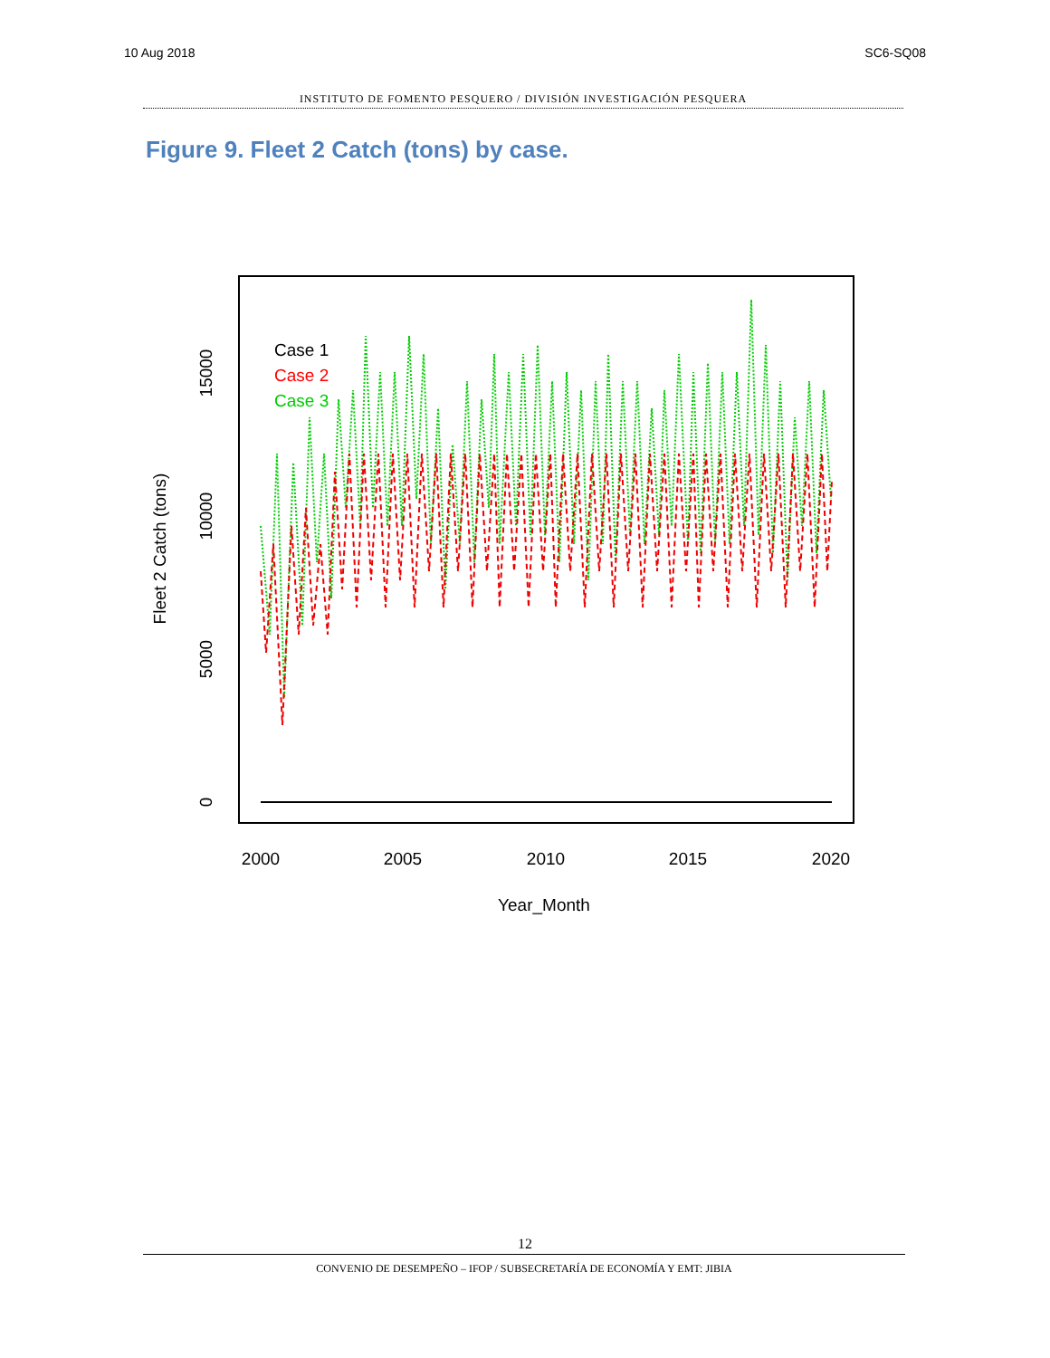10 Aug 2018 SC6-SQ08
INSTITUTO DE FOMENTO PESQUERO / DIVISIÓN INVESTIGACIÓN PESQUERA
Figure 9. Fleet 2 Catch (tons) by case.
Case 1
Case 2
Case 3
2000
2005
2010
2015
2020
Year_Month
0
5000
10000
15000
Fleet 2 Catch (tons)
12
CONVENIO DE DESEMPEÑO – IFOP / SUBSECRETARÍA DE ECONOMÍA Y EMT: JIBIA